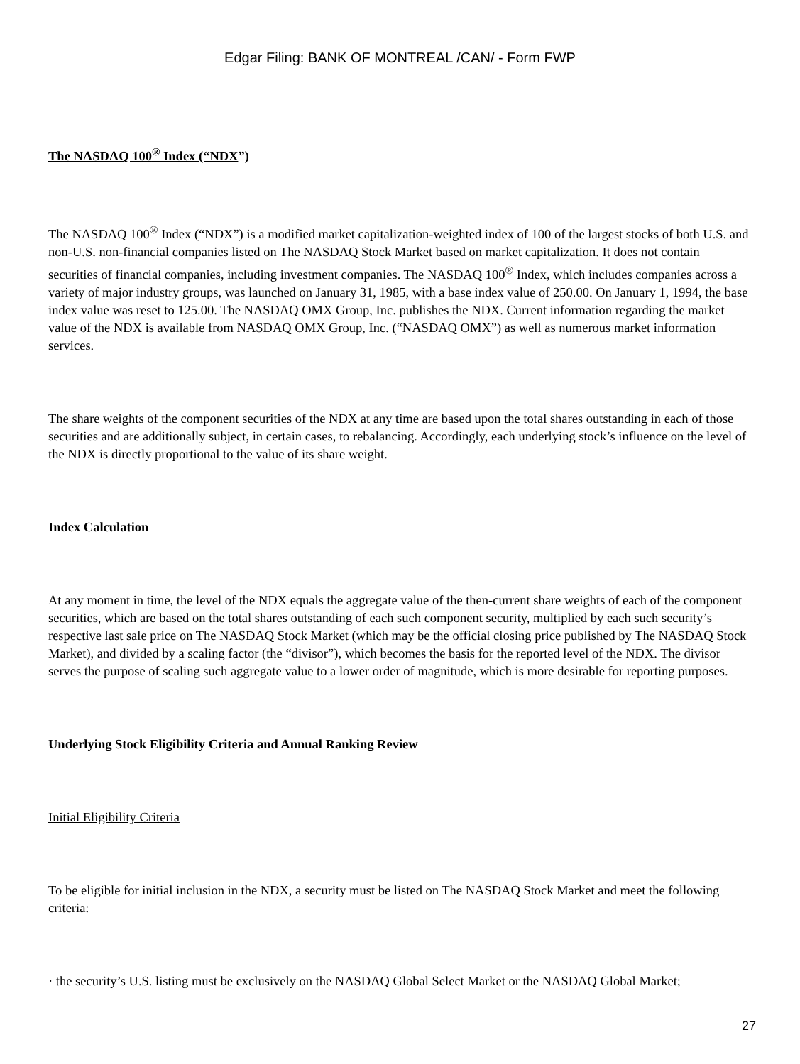Edgar Filing: BANK OF MONTREAL /CAN/ - Form FWP
The NASDAQ 100<sup>®</sup> Index (“NDX”)
The NASDAQ 100<sup>®</sup> Index (“NDX”) is a modified market capitalization-weighted index of 100 of the largest stocks of both U.S. and non-U.S. non-financial companies listed on The NASDAQ Stock Market based on market capitalization. It does not contain securities of financial companies, including investment companies. The NASDAQ 100<sup>®</sup> Index, which includes companies across a variety of major industry groups, was launched on January 31, 1985, with a base index value of 250.00. On January 1, 1994, the base index value was reset to 125.00. The NASDAQ OMX Group, Inc. publishes the NDX. Current information regarding the market value of the NDX is available from NASDAQ OMX Group, Inc. (“NASDAQ OMX”) as well as numerous market information services.
The share weights of the component securities of the NDX at any time are based upon the total shares outstanding in each of those securities and are additionally subject, in certain cases, to rebalancing. Accordingly, each underlying stock’s influence on the level of the NDX is directly proportional to the value of its share weight.
Index Calculation
At any moment in time, the level of the NDX equals the aggregate value of the then-current share weights of each of the component securities, which are based on the total shares outstanding of each such component security, multiplied by each such security’s respective last sale price on The NASDAQ Stock Market (which may be the official closing price published by The NASDAQ Stock Market), and divided by a scaling factor (the “divisor”), which becomes the basis for the reported level of the NDX. The divisor serves the purpose of scaling such aggregate value to a lower order of magnitude, which is more desirable for reporting purposes.
Underlying Stock Eligibility Criteria and Annual Ranking Review
Initial Eligibility Criteria
To be eligible for initial inclusion in the NDX, a security must be listed on The NASDAQ Stock Market and meet the following criteria:
· the security’s U.S. listing must be exclusively on the NASDAQ Global Select Market or the NASDAQ Global Market;
27